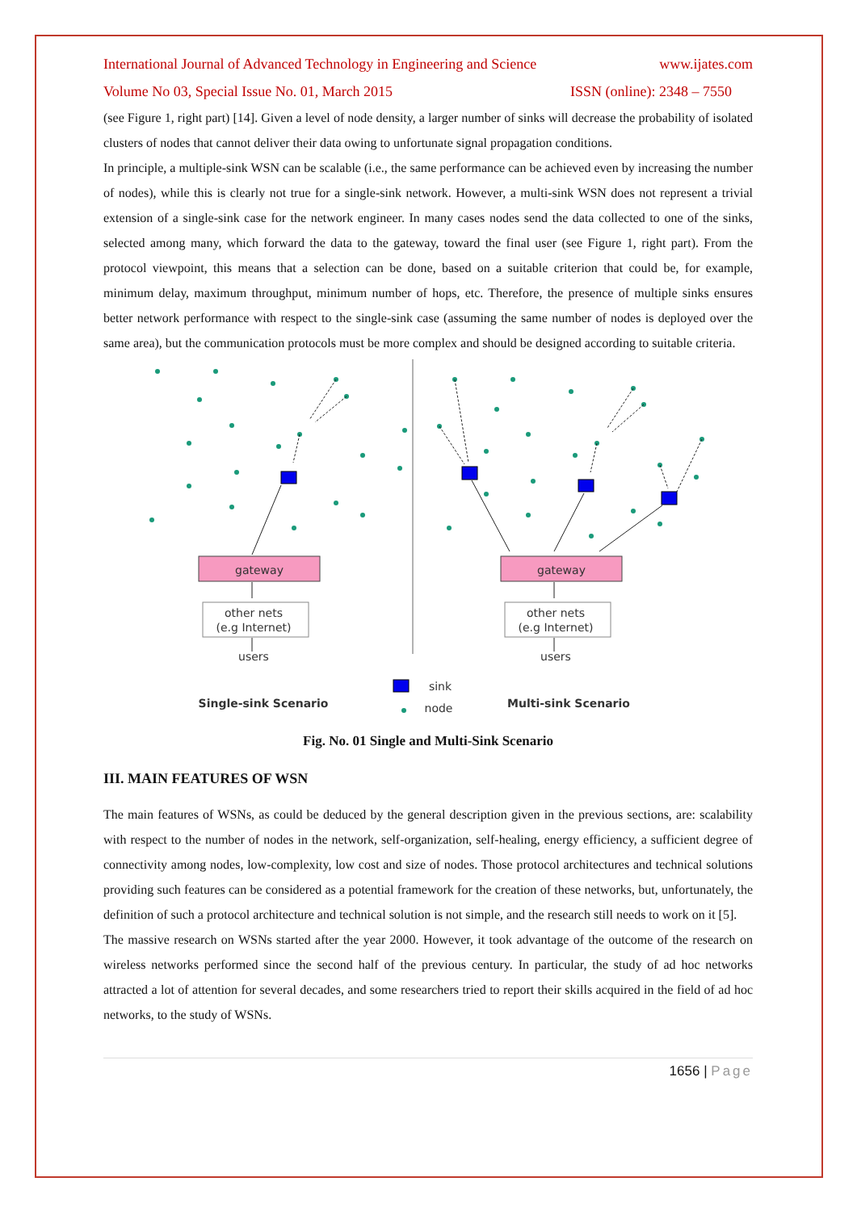International Journal of Advanced Technology in Engineering and Science www.ijates.com
Volume No 03, Special Issue No. 01, March 2015 ISSN (online): 2348 – 7550
(see Figure 1, right part) [14]. Given a level of node density, a larger number of sinks will decrease the probability of isolated clusters of nodes that cannot deliver their data owing to unfortunate signal propagation conditions.
In principle, a multiple-sink WSN can be scalable (i.e., the same performance can be achieved even by increasing the number of nodes), while this is clearly not true for a single-sink network. However, a multi-sink WSN does not represent a trivial extension of a single-sink case for the network engineer. In many cases nodes send the data collected to one of the sinks, selected among many, which forward the data to the gateway, toward the final user (see Figure 1, right part). From the protocol viewpoint, this means that a selection can be done, based on a suitable criterion that could be, for example, minimum delay, maximum throughput, minimum number of hops, etc. Therefore, the presence of multiple sinks ensures better network performance with respect to the single-sink case (assuming the same number of nodes is deployed over the same area), but the communication protocols must be more complex and should be designed according to suitable criteria.
gateway
gateway
other nets
(e.g Internet)
other nets
(e.g Internet)
users
users
sink
node
Single-sink Scenario
Multi-sink Scenario
Fig. No. 01 Single and Multi-Sink Scenario
III. MAIN FEATURES OF WSN
The main features of WSNs, as could be deduced by the general description given in the previous sections, are: scalability with respect to the number of nodes in the network, self-organization, self-healing, energy efficiency, a sufficient degree of connectivity among nodes, low-complexity, low cost and size of nodes. Those protocol architectures and technical solutions providing such features can be considered as a potential framework for the creation of these networks, but, unfortunately, the definition of such a protocol architecture and technical solution is not simple, and the research still needs to work on it [5].
The massive research on WSNs started after the year 2000. However, it took advantage of the outcome of the research on wireless networks performed since the second half of the previous century. In particular, the study of ad hoc networks attracted a lot of attention for several decades, and some researchers tried to report their skills acquired in the field of ad hoc networks, to the study of WSNs.
1656 | Page